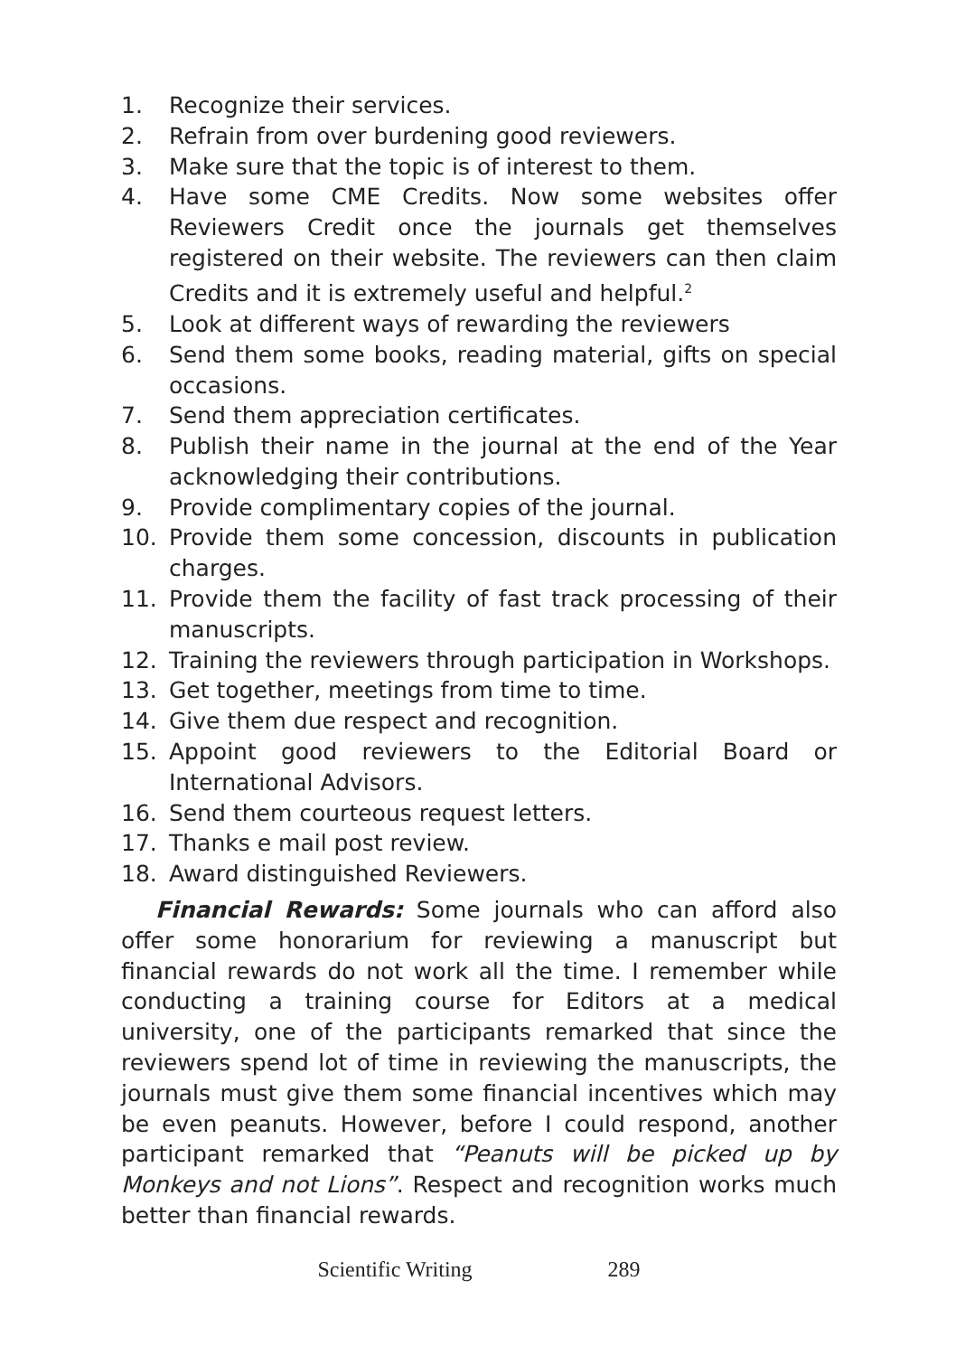1. Recognize their services.
2. Refrain from over burdening good reviewers.
3. Make sure that the topic is of interest to them.
4. Have some CME Credits. Now some websites offer Reviewers Credit once the journals get themselves registered on their website. The reviewers can then claim Credits and it is extremely useful and helpful.<sup>2</sup>
5. Look at different ways of rewarding the reviewers
6. Send them some books, reading material, gifts on special occasions.
7. Send them appreciation certificates.
8. Publish their name in the journal at the end of the Year acknowledging their contributions.
9. Provide complimentary copies of the journal.
10. Provide them some concession, discounts in publication charges.
11. Provide them the facility of fast track processing of their manuscripts.
12. Training the reviewers through participation in Workshops.
13. Get together, meetings from time to time.
14. Give them due respect and recognition.
15. Appoint good reviewers to the Editorial Board or International Advisors.
16. Send them courteous request letters.
17. Thanks e mail post review.
18. Award distinguished Reviewers.
Financial Rewards: Some journals who can afford also offer some honorarium for reviewing a manuscript but financial rewards do not work all the time. I remember while conducting a training course for Editors at a medical university, one of the participants remarked that since the reviewers spend lot of time in reviewing the manuscripts, the journals must give them some financial incentives which may be even peanuts. However, before I could respond, another participant remarked that “Peanuts will be picked up by Monkeys and not Lions”. Respect and recognition works much better than financial rewards.
Scientific Writing 289